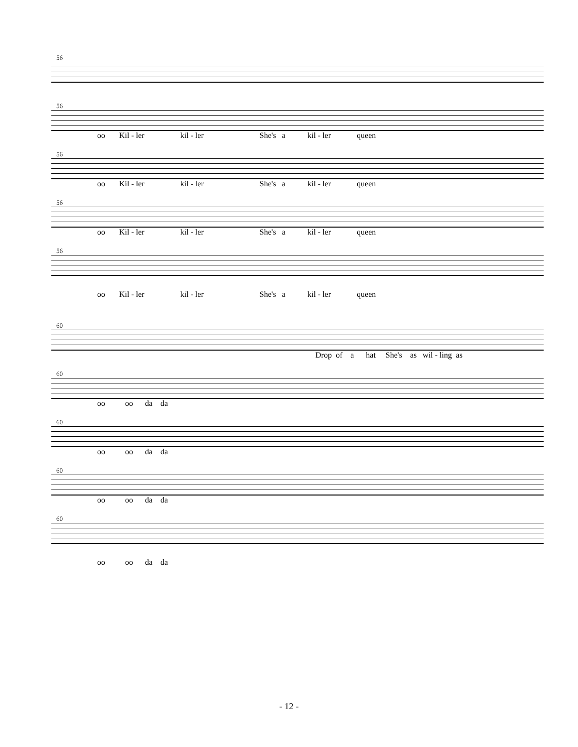56
56
oo Kil - ler kil - ler She's a kil - ler queen
56
oo Kil - ler kil - ler She's a kil - ler queen
56
oo Kil - ler kil - ler She's a kil - ler queen
56
oo Kil - ler kil - ler She's a kil - ler queen
60
Drop of a hat She's as wil - ling as
60
oo oo da da
60
oo oo da da
60
oo oo da da
60
oo oo da da
- 12 -